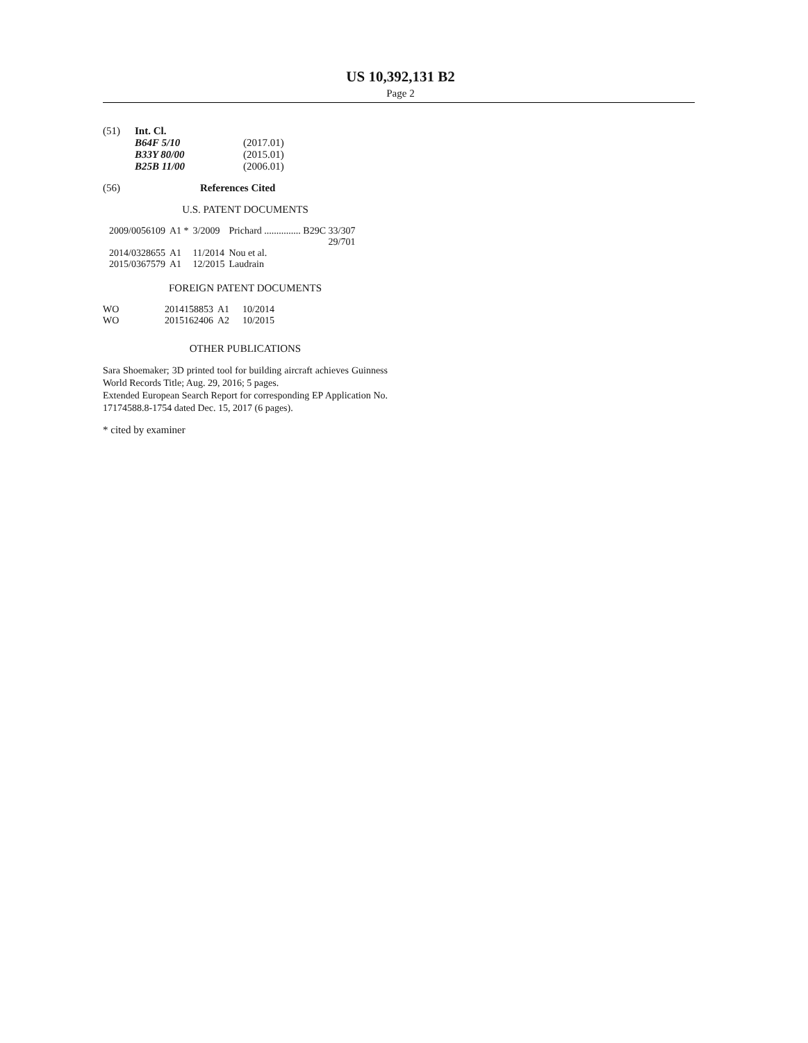US 10,392,131 B2
Page 2
| (51) | Int. Cl. | |
| | B64F 5/10 | (2017.01) |
| | B33Y 80/00 | (2015.01) |
| | B25B 11/00 | (2006.01) |
(56) References Cited
U.S. PATENT DOCUMENTS
| 2009/0056109 | A1 * | 3/2009 | Prichard ............... B29C 33/307 29/701 |
| 2014/0328655 | A1 | 11/2014 | Nou et al. |
| 2015/0367579 | A1 | 12/2015 | Laudrain |
FOREIGN PATENT DOCUMENTS
| WO | 2014158853 | A1 | 10/2014 |
| WO | 2015162406 | A2 | 10/2015 |
OTHER PUBLICATIONS
Sara Shoemaker; 3D printed tool for building aircraft achieves Guinness World Records Title; Aug. 29, 2016; 5 pages.
Extended European Search Report for corresponding EP Application No. 17174588.8-1754 dated Dec. 15, 2017 (6 pages).
* cited by examiner